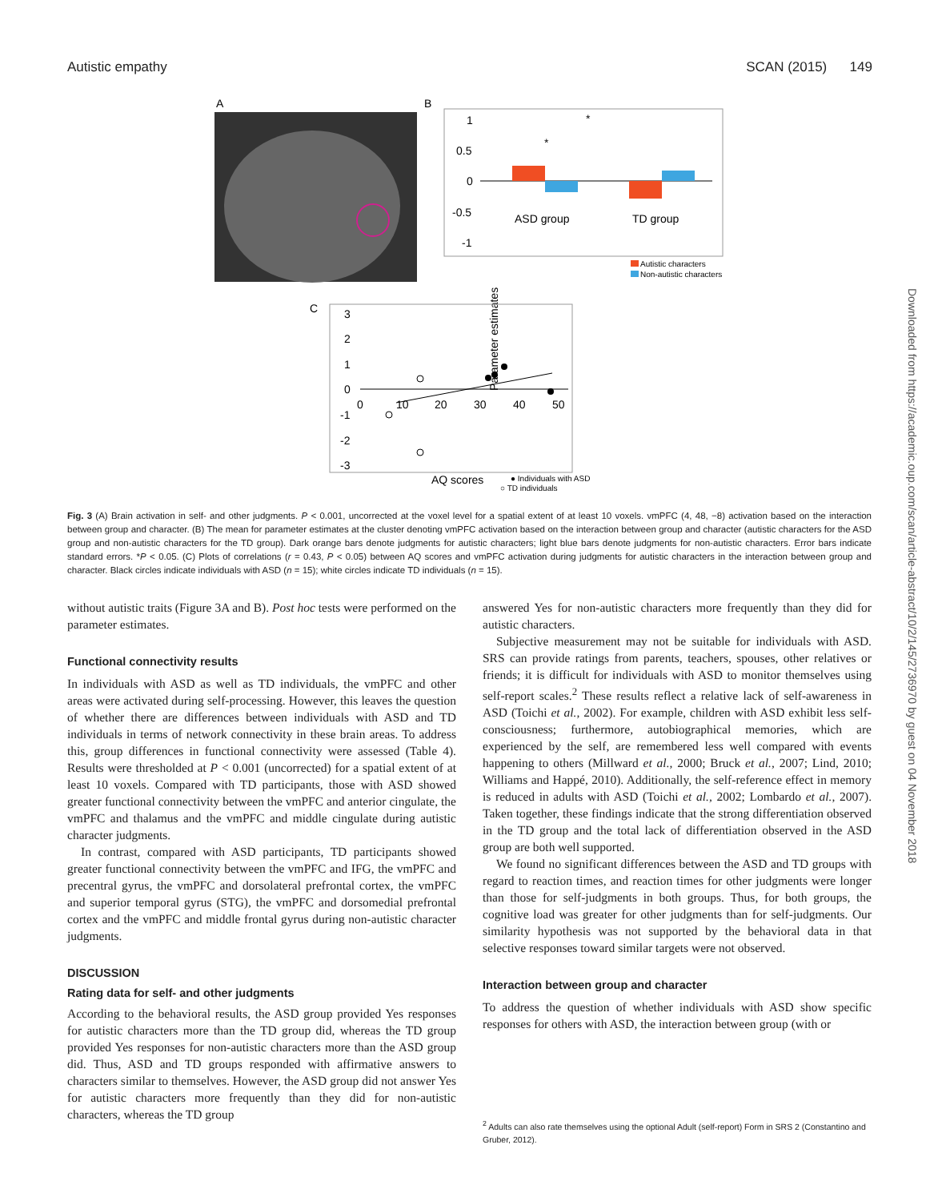Autistic empathy SCAN (2015) 149
A
B
Parameter estimates
1
0.5
0
-0.5
-1
ASD group
TD group
*
*
Autistic characters
Non-autistic characters
C
3
2
1
0
-1
-2
-3
0
10
20
30
40
50
AQ scores
● Individuals with ASD
○ TD individuals
Fig. 3 (A) Brain activation in self- and other judgments. P < 0.001, uncorrected at the voxel level for a spatial extent of at least 10 voxels. vmPFC (4, 48, −8) activation based on the interaction between group and character. (B) The mean for parameter estimates at the cluster denoting vmPFC activation based on the interaction between group and character (autistic characters for the ASD group and non-autistic characters for the TD group). Dark orange bars denote judgments for autistic characters; light blue bars denote judgments for non-autistic characters. Error bars indicate standard errors. *P < 0.05. (C) Plots of correlations (r = 0.43, P < 0.05) between AQ scores and vmPFC activation during judgments for autistic characters in the interaction between group and character. Black circles indicate individuals with ASD (n = 15); white circles indicate TD individuals (n = 15).
without autistic traits (Figure 3A and B). Post hoc tests were performed on the parameter estimates.
Functional connectivity results
In individuals with ASD as well as TD individuals, the vmPFC and other areas were activated during self-processing. However, this leaves the question of whether there are differences between individuals with ASD and TD individuals in terms of network connectivity in these brain areas. To address this, group differences in functional connectivity were assessed (Table 4). Results were thresholded at P < 0.001 (uncorrected) for a spatial extent of at least 10 voxels. Compared with TD participants, those with ASD showed greater functional connectivity between the vmPFC and anterior cingulate, the vmPFC and thalamus and the vmPFC and middle cingulate during autistic character judgments.
In contrast, compared with ASD participants, TD participants showed greater functional connectivity between the vmPFC and IFG, the vmPFC and precentral gyrus, the vmPFC and dorsolateral prefrontal cortex, the vmPFC and superior temporal gyrus (STG), the vmPFC and dorsomedial prefrontal cortex and the vmPFC and middle frontal gyrus during non-autistic character judgments.
DISCUSSION
Rating data for self- and other judgments
According to the behavioral results, the ASD group provided Yes responses for autistic characters more than the TD group did, whereas the TD group provided Yes responses for non-autistic characters more than the ASD group did. Thus, ASD and TD groups responded with affirmative answers to characters similar to themselves. However, the ASD group did not answer Yes for autistic characters more frequently than they did for non-autistic characters, whereas the TD group
answered Yes for non-autistic characters more frequently than they did for autistic characters.
Subjective measurement may not be suitable for individuals with ASD. SRS can provide ratings from parents, teachers, spouses, other relatives or friends; it is difficult for individuals with ASD to monitor themselves using self-report scales.<sup>2</sup> These results reflect a relative lack of self-awareness in ASD (Toichi et al., 2002). For example, children with ASD exhibit less self-consciousness; furthermore, autobiographical memories, which are experienced by the self, are remembered less well compared with events happening to others (Millward et al., 2000; Bruck et al., 2007; Lind, 2010; Williams and Happé, 2010). Additionally, the self-reference effect in memory is reduced in adults with ASD (Toichi et al., 2002; Lombardo et al., 2007). Taken together, these findings indicate that the strong differentiation observed in the TD group and the total lack of differentiation observed in the ASD group are both well supported.
We found no significant differences between the ASD and TD groups with regard to reaction times, and reaction times for other judgments were longer than those for self-judgments in both groups. Thus, for both groups, the cognitive load was greater for other judgments than for self-judgments. Our similarity hypothesis was not supported by the behavioral data in that selective responses toward similar targets were not observed.
Interaction between group and character
To address the question of whether individuals with ASD show specific responses for others with ASD, the interaction between group (with or
<sup>2</sup> Adults can also rate themselves using the optional Adult (self-report) Form in SRS 2 (Constantino and Gruber, 2012).
Downloaded from https://academic.oup.com/scan/article-abstract/10/2/145/2736970 by guest on 04 November 2018